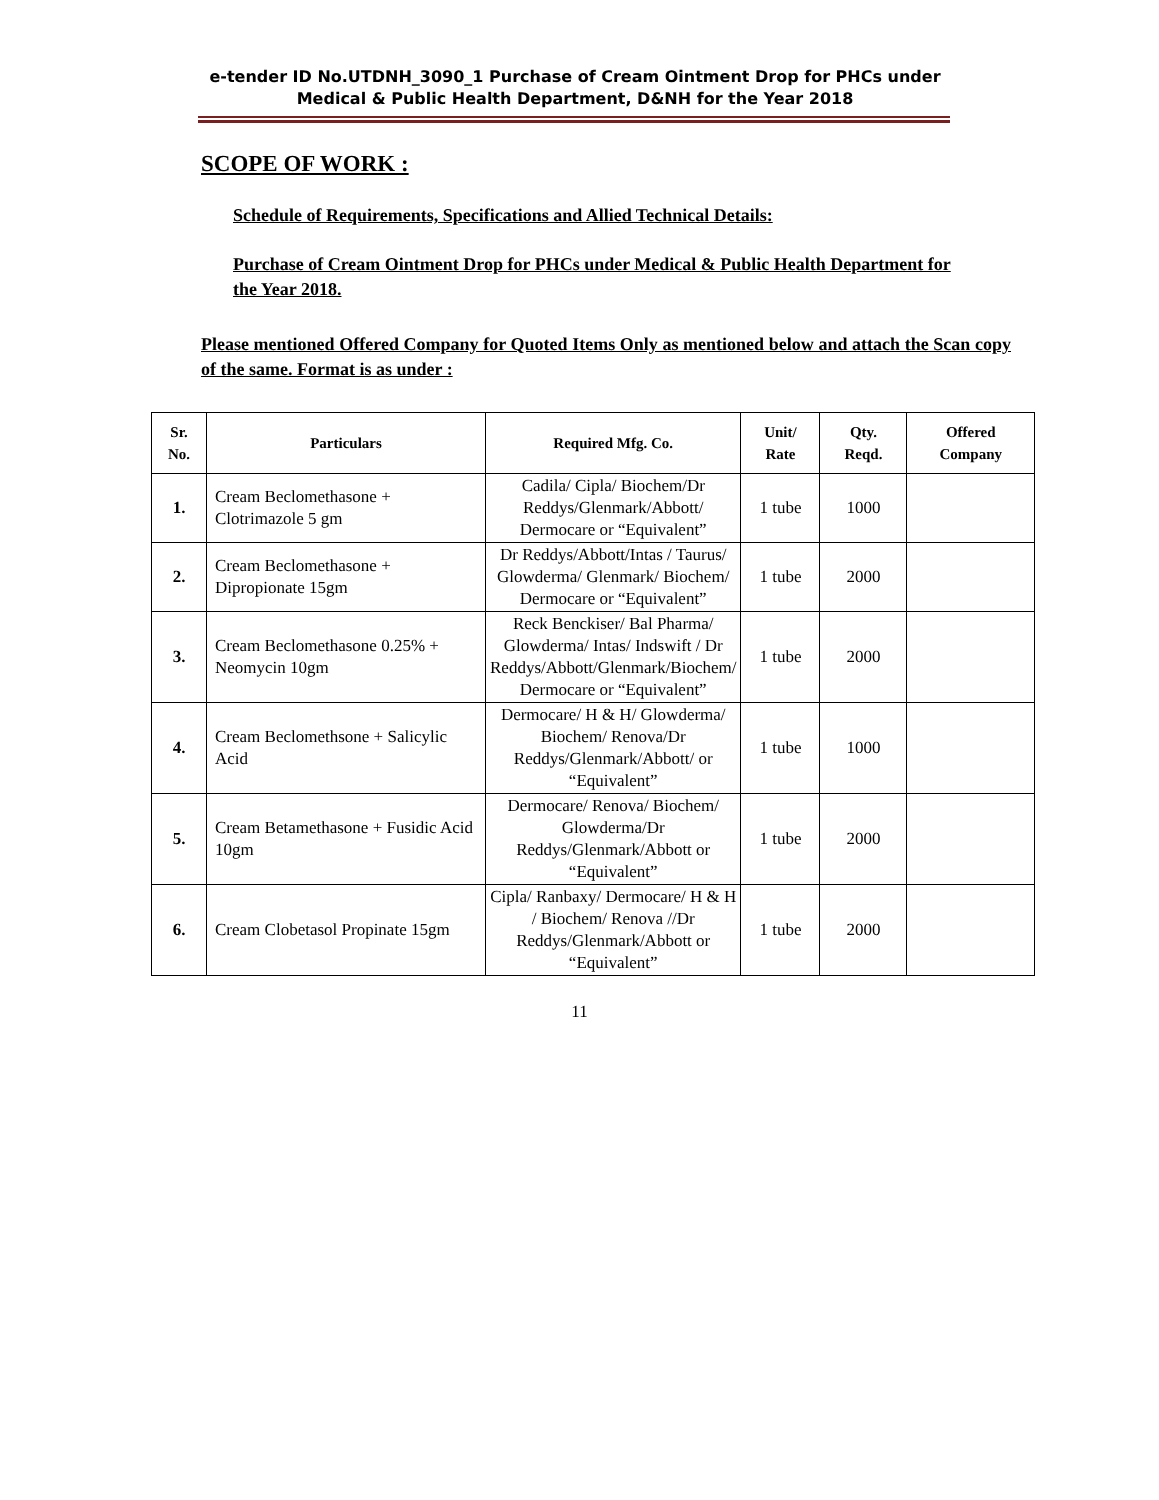e-tender ID No.UTDNH_3090_1 Purchase of Cream Ointment Drop for PHCs under
Medical & Public Health Department, D&NH for the Year 2018
SCOPE OF WORK :
Schedule of Requirements, Specifications and Allied Technical Details:
Purchase of Cream Ointment Drop for PHCs under Medical & Public Health Department for the Year 2018.
Please mentioned Offered Company for Quoted Items Only as mentioned below and attach the Scan copy of the same. Format is as under :
| Sr. No. | Particulars | Required Mfg. Co. | Unit/ Rate | Qty. Reqd. | Offered Company |
| --- | --- | --- | --- | --- | --- |
| 1. | Cream Beclomethasone + Clotrimazole 5 gm | Cadila/ Cipla/ Biochem/Dr Reddys/Glenmark/Abbott/ Dermocare or “Equivalent” | 1 tube | 1000 | |
| 2. | Cream Beclomethasone + Dipropionate 15gm | Dr Reddys/Abbott/Intas / Taurus/ Glowderma/ Glenmark/ Biochem/ Dermocare or “Equivalent” | 1 tube | 2000 | |
| 3. | Cream Beclomethasone 0.25% + Neomycin 10gm | Reck Benckiser/ Bal Pharma/ Glowderma/ Intas/ Indswift / Dr Reddys/Abbott/Glenmark/Biochem/ Dermocare or “Equivalent” | 1 tube | 2000 | |
| 4. | Cream Beclomethsone + Salicylic Acid | Dermocare/ H & H/ Glowderma/ Biochem/ Renova/Dr Reddys/Glenmark/Abbott/ or “Equivalent” | 1 tube | 1000 | |
| 5. | Cream Betamethasone + Fusidic Acid 10gm | Dermocare/ Renova/ Biochem/ Glowderma/Dr Reddys/Glenmark/Abbott or “Equivalent” | 1 tube | 2000 | |
| 6. | Cream Clobetasol Propinate 15gm | Cipla/ Ranbaxy/ Dermocare/ H & H / Biochem/ Renova //Dr Reddys/Glenmark/Abbott or “Equivalent” | 1 tube | 2000 | |
11